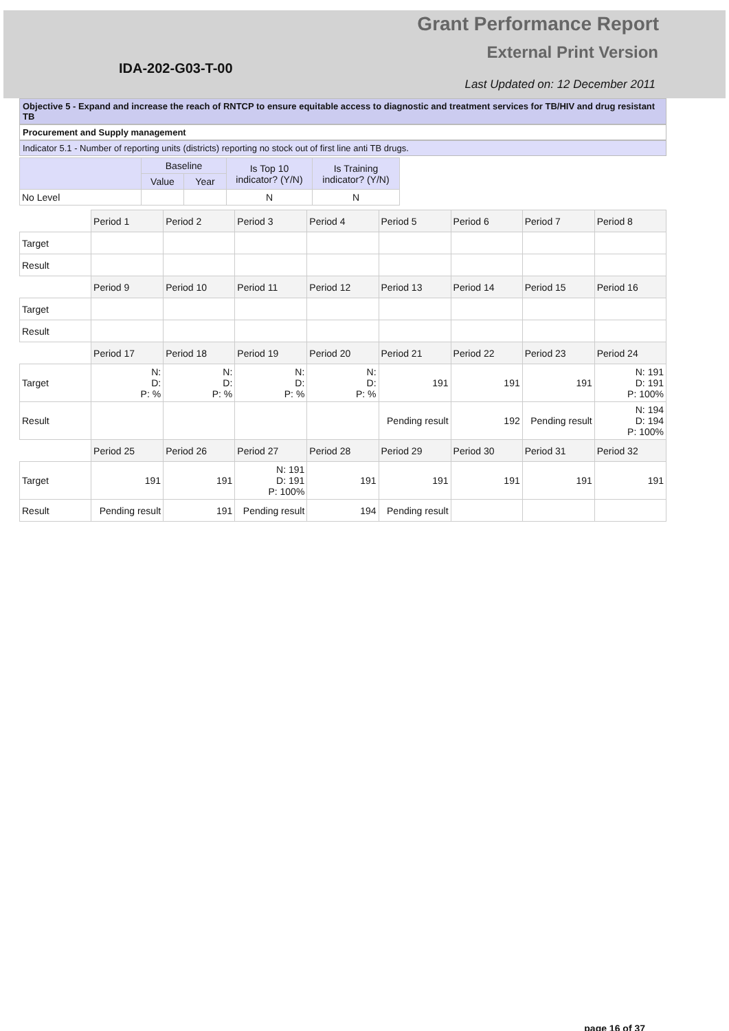Grant Performance Report
External Print Version
IDA-202-G03-T-00
Last Updated on: 12 December 2011
Objective 5 - Expand and increase the reach of RNTCP to ensure equitable access to diagnostic and treatment services for TB/HIV and drug resistant TB
Procurement and Supply management
Indicator 5.1 - Number of reporting units (districts) reporting no stock out of first line anti TB drugs.
| | Baseline | | Is Top 10 indicator? (Y/N) | Is Training indicator? (Y/N) |
| --- | --- | --- | --- | --- |
| | Value | Year | | |
| No Level | | | N | N |
| | Period 1 | Period 2 | Period 3 | Period 4 | Period 5 | Period 6 | Period 7 | Period 8 |
| Target | | | | | | | | |
| Result | | | | | | | | |
| | Period 9 | Period 10 | Period 11 | Period 12 | Period 13 | Period 14 | Period 15 | Period 16 |
| Target | | | | | | | | |
| Result | | | | | | | | |
| | Period 17 | Period 18 | Period 19 | Period 20 | Period 21 | Period 22 | Period 23 | Period 24 |
| Target | N: D: P: % | N: D: P: % | N: D: P: % | N: D: P: % | 191 | 191 | 191 | N: 191 D: 191 P: 100% |
| Result | | | | | Pending result | 192 | Pending result | N: 194 D: 194 P: 100% |
| | Period 25 | Period 26 | Period 27 | Period 28 | Period 29 | Period 30 | Period 31 | Period 32 |
| Target | 191 | 191 | N: 191 D: 191 P: 100% | 191 | 191 | 191 | 191 | 191 |
| Result | Pending result | 191 | Pending result | 194 | Pending result | | | |
page 16 of 37